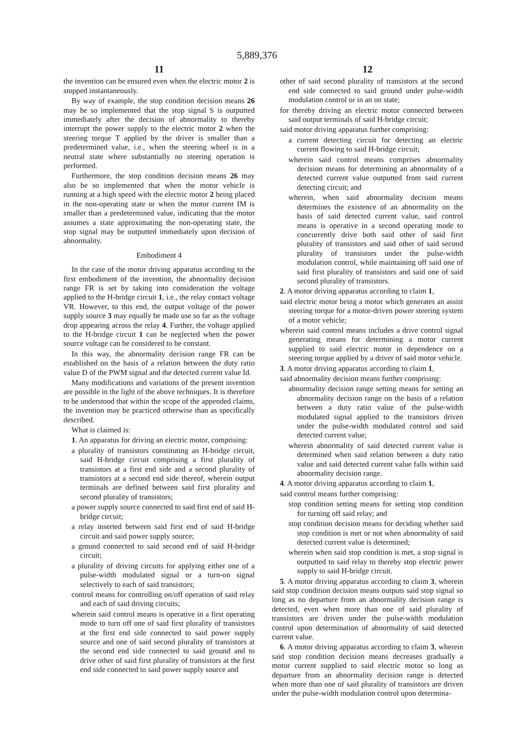5,889,376
11
the invention can be ensured even when the electric motor 2 is stopped instantaneously.
By way of example, the stop condition decision means 26 may be so implemented that the stop signal S is outputted immediately after the decision of abnormality to thereby interrupt the power supply to the electric motor 2 when the steering torque T applied by the driver is smaller than a predetermined value, i.e., when the steering wheel is in a neutral state where substantially no steering operation is performed.
Furthermore, the stop condition decision means 26 may also be so implemented that when the motor vehicle is running at a high speed with the electric motor 2 being placed in the non-operating state or when the motor current IM is smaller than a predetermined value, indicating that the motor assumes a state approximating the non-operating state, the stop signal may be outputted immediately upon decision of abnormality.
Embodiment 4
In the case of the motor driving apparatus according to the first embodiment of the invention, the abnormality decision range FR is set by taking into consideration the voltage applied to the H-bridge circuit 1, i.e., the relay contact voltage VR. However, to this end, the output voltage of the power supply source 3 may equally be made use so far as the voltage drop appearing across the relay 4. Further, the voltage applied to the H-bridge circuit 1 can be neglected when the power source voltage can be considered to be constant.
In this way, the abnormality decision range FR can be established on the basis of a relation between the duty ratio value D of the PWM signal and the detected current value Id.
Many modifications and variations of the present invention are possible in the light of the above techniques. It is therefore to be understood that within the scope of the appended claims, the invention may be practiced otherwise than as specifically described.
What is claimed is:
1. An apparatus for driving an electric motor, comprising:
a plurality of transistors constituting an H-bridge circuit, said H-bridge circuit comprising a first plurality of transistors at a first end side and a second plurality of transistors at a second end side thereof, wherein output terminals are defined between said first plurality and second plurality of transistors;
a power supply source connected to said first end of said H-bridge circuit;
a relay inserted between said first end of said H-bridge circuit and said power supply source;
a ground connected to said second end of said H-bridge circuit;
a plurality of driving circuits for applying either one of a pulse-width modulated signal or a turn-on signal selectively to each of said transistors;
control means for controlling on/off operation of said relay and each of said driving circuits;
wherein said control means is operative in a first operating mode to turn off one of said first plurality of transistors at the first end side connected to said power supply source and one of said second plurality of transistors at the second end side connected to said ground and to drive other of said first plurality of transistors at the first end side connected to said power supply source and
12
other of said second plurality of transistors at the second end side connected to said ground under pulse-width modulation control or in an on state;
for thereby driving an electric motor connected between said output terminals of said H-bridge circuit;
said motor driving apparatus further comprising:
a current detecting circuit for detecting an electric current flowing to said H-bridge circuit;
wherein said control means comprises abnormality decision means for determining an abnormality of a detected current value outputted from said current detecting circuit; and
wherein, when said abnormality decision means determines the existence of an abnormality on the basis of said detected current value, said control means is operative in a second operating mode to concurrently drive both said other of said first plurality of transistors and said other of said second plurality of transistors under the pulse-width modulation control, while maintaining off said one of said first plurality of transistors and said one of said second plurality of transistors.
2. A motor driving apparatus according to claim 1,
said electric motor being a motor which generates an assist steering torque for a motor-driven power steering system of a motor vehicle;
wherein said control means includes a drive control signal generating means for determining a motor current supplied to said electric motor in dependence on a steering torque applied by a driver of said motor vehicle.
3. A motor driving apparatus according to claim 1,
said abnormality decision means further comprising:
abnormality decision range setting means for setting an abnormality decision range on the basis of a relation between a duty ratio value of the pulse-width modulated signal applied to the transistors driven under the pulse-width modulated control and said detected current value;
wherein abnormality of said detected current value is determined when said relation between a duty ratio value and said detected current value falls within said abnormality decision range.
4. A motor driving apparatus according to claim 1,
said control means further comprising:
stop condition setting means for setting stop condition for turning off said relay; and
stop condition decision means for deciding whether said stop condition is met or not when abnormality of said detected current value is determined;
wherein when said stop condition is met, a stop signal is outputted to said relay to thereby stop electric power supply to said H-bridge circuit.
5. A motor driving apparatus according to claim 3, wherein said stop condition decision means outputs said stop signal so long as no departure from an abnormality decision range is detected, even when more than one of said plurality of transistors are driven under the pulse-width modulation control upon determination of abnormality of said detected current value.
6. A motor driving apparatus according to claim 3, wherein said stop condition decision means decreases gradually a motor current supplied to said electric motor so long as departure from an abnormality decision range is detected when more than one of said plurality of transistors are driven under the pulse-width modulation control upon determina-